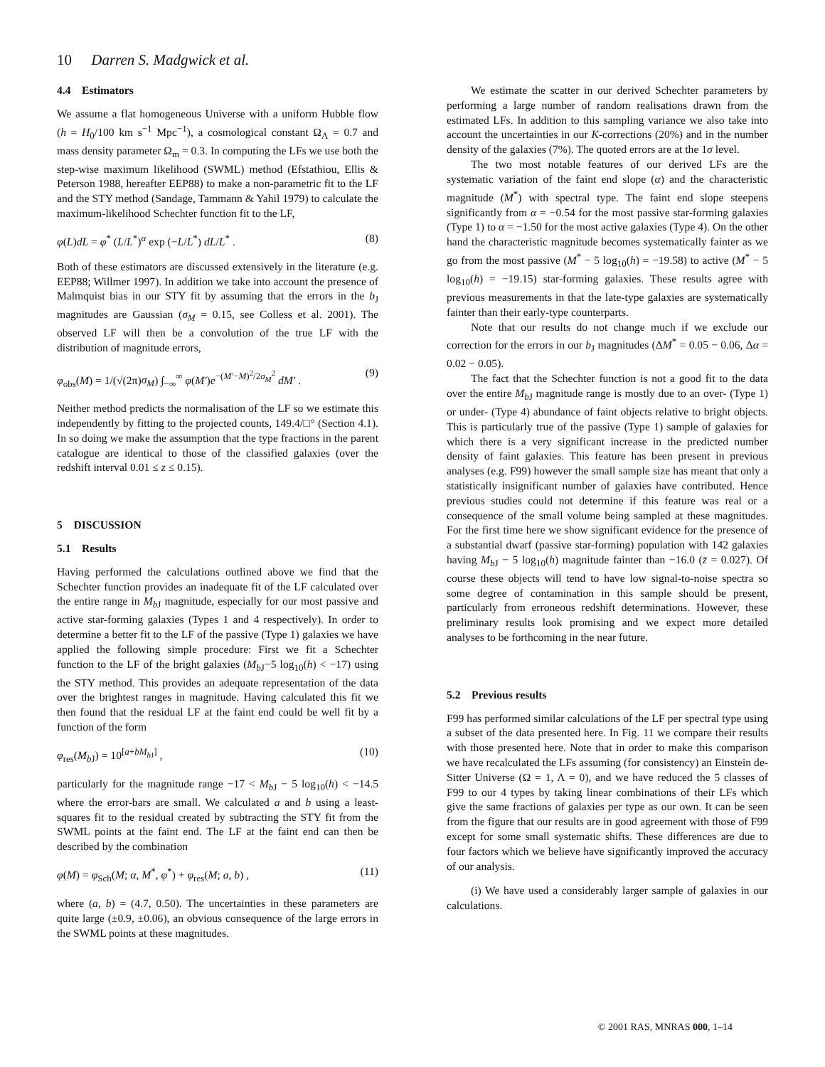10 Darren S. Madgwick et al.
4.4 Estimators
We assume a flat homogeneous Universe with a uniform Hubble flow (h = H<sub>0</sub>/100 km s<sup>−1</sup> Mpc<sup>−1</sup>), a cosmological constant Ω<sub>Λ</sub> = 0.7 and mass density parameter Ω<sub>m</sub> = 0.3. In computing the LFs we use both the step-wise maximum likelihood (SWML) method (Efstathiou, Ellis & Peterson 1988, hereafter EEP88) to make a non-parametric fit to the LF and the STY method (Sandage, Tammann & Yahil 1979) to calculate the maximum-likelihood Schechter function fit to the LF,
φ(L)dL = φ<sup>*</sup> (L/L<sup>*</sup>)<sup>α</sup> exp (−L/L<sup>*</sup>) dL/L<sup>*</sup> . (8)
Both of these estimators are discussed extensively in the literature (e.g. EEP88; Willmer 1997). In addition we take into account the presence of Malmquist bias in our STY fit by assuming that the errors in the b<sub>J</sub> magnitudes are Gaussian (σ<sub>M</sub> = 0.15, see Colless et al. 2001). The observed LF will then be a convolution of the true LF with the distribution of magnitude errors,
φ<sub>obs</sub>(M) = 1/(√(2π)σ<sub>M</sub>) ∫<sub>−∞</sub><sup>∞</sup> φ(M′)e<sup>−(M′−M)<sup>2</sup>/2σ<sub>M</sub><sup>2</sup></sup> dM′ . (9)
Neither method predicts the normalisation of the LF so we estimate this independently by fitting to the projected counts, 149.4/□° (Section 4.1). In so doing we make the assumption that the type fractions in the parent catalogue are identical to those of the classified galaxies (over the redshift interval 0.01 ≤ z ≤ 0.15).
5 DISCUSSION
5.1 Results
Having performed the calculations outlined above we find that the Schechter function provides an inadequate fit of the LF calculated over the entire range in M<sub>b J</sub> magnitude, especially for our most passive and active star-forming galaxies (Types 1 and 4 respectively). In order to determine a better fit to the LF of the passive (Type 1) galaxies we have applied the following simple procedure: First we fit a Schechter function to the LF of the bright galaxies (M<sub>b J</sub>−5 log<sub>10</sub>(h) < −17) using the STY method. This provides an adequate representation of the data over the brightest ranges in magnitude. Having calculated this fit we then found that the residual LF at the faint end could be well fit by a function of the form
φ<sub>res</sub>(M<sub>b J</sub>) = 10<sup>[a+bM<sub>b J</sub>]</sup> , (10)
particularly for the magnitude range −17 < M<sub>b J</sub> − 5 log<sub>10</sub>(h) < −14.5 where the error-bars are small. We calculated a and b using a least-squares fit to the residual created by subtracting the STY fit from the SWML points at the faint end. The LF at the faint end can then be described by the combination
φ(M) = φ<sub>Sch</sub>(M; α, M<sup>*</sup>, φ<sup>*</sup>) + φ<sub>res</sub>(M; a, b) , (11)
where (a, b) = (4.7, 0.50). The uncertainties in these parameters are quite large (±0.9, ±0.06), an obvious consequence of the large errors in the SWML points at these magnitudes.
We estimate the scatter in our derived Schechter parameters by performing a large number of random realisations drawn from the estimated LFs. In addition to this sampling variance we also take into account the uncertainties in our K-corrections (20%) and in the number density of the galaxies (7%). The quoted errors are at the 1σ level.
The two most notable features of our derived LFs are the systematic variation of the faint end slope (α) and the characteristic magnitude (M<sup>*</sup>) with spectral type. The faint end slope steepens significantly from α = −0.54 for the most passive star-forming galaxies (Type 1) to α = −1.50 for the most active galaxies (Type 4). On the other hand the characteristic magnitude becomes systematically fainter as we go from the most passive (M<sup>*</sup> − 5 log<sub>10</sub>(h) = −19.58) to active (M<sup>*</sup> − 5 log<sub>10</sub>(h) = −19.15) star-forming galaxies. These results agree with previous measurements in that the late-type galaxies are systematically fainter than their early-type counterparts.
Note that our results do not change much if we exclude our correction for the errors in our b<sub>J</sub> magnitudes (ΔM<sup>*</sup> = 0.05 − 0.06, Δα = 0.02 − 0.05).
The fact that the Schechter function is not a good fit to the data over the entire M<sub>b J</sub> magnitude range is mostly due to an over- (Type 1) or under- (Type 4) abundance of faint objects relative to bright objects. This is particularly true of the passive (Type 1) sample of galaxies for which there is a very significant increase in the predicted number density of faint galaxies. This feature has been present in previous analyses (e.g. F99) however the small sample size has meant that only a statistically insignificant number of galaxies have contributed. Hence previous studies could not determine if this feature was real or a consequence of the small volume being sampled at these magnitudes. For the first time here we show significant evidence for the presence of a substantial dwarf (passive star-forming) population with 142 galaxies having M<sub>b J</sub> − 5 log<sub>10</sub>(h) magnitude fainter than −16.0 (z̄ = 0.027). Of course these objects will tend to have low signal-to-noise spectra so some degree of contamination in this sample should be present, particularly from erroneous redshift determinations. However, these preliminary results look promising and we expect more detailed analyses to be forthcoming in the near future.
5.2 Previous results
F99 has performed similar calculations of the LF per spectral type using a subset of the data presented here. In Fig. 11 we compare their results with those presented here. Note that in order to make this comparison we have recalculated the LFs assuming (for consistency) an Einstein de-Sitter Universe (Ω = 1, Λ = 0), and we have reduced the 5 classes of F99 to our 4 types by taking linear combinations of their LFs which give the same fractions of galaxies per type as our own. It can be seen from the figure that our results are in good agreement with those of F99 except for some small systematic shifts. These differences are due to four factors which we believe have significantly improved the accuracy of our analysis.
(i) We have used a considerably larger sample of galaxies in our calculations.
© 2001 RAS, MNRAS 000, 1–14